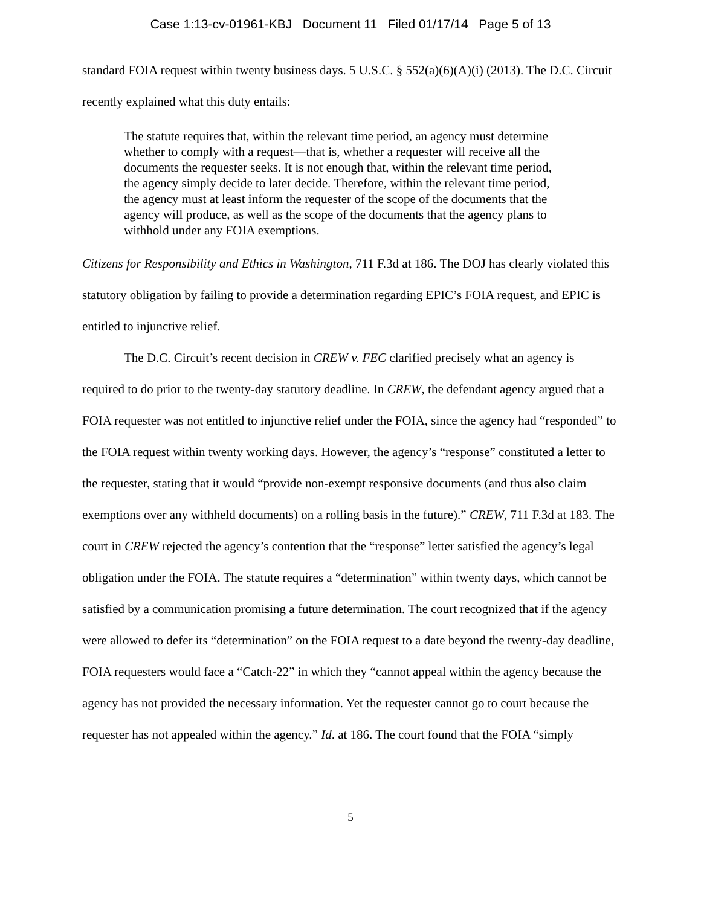Case 1:13-cv-01961-KBJ Document 11 Filed 01/17/14 Page 5 of 13
standard FOIA request within twenty business days. 5 U.S.C. § 552(a)(6)(A)(i) (2013). The D.C. Circuit recently explained what this duty entails:
The statute requires that, within the relevant time period, an agency must determine whether to comply with a request—that is, whether a requester will receive all the documents the requester seeks. It is not enough that, within the relevant time period, the agency simply decide to later decide. Therefore, within the relevant time period, the agency must at least inform the requester of the scope of the documents that the agency will produce, as well as the scope of the documents that the agency plans to withhold under any FOIA exemptions.
Citizens for Responsibility and Ethics in Washington, 711 F.3d at 186. The DOJ has clearly violated this statutory obligation by failing to provide a determination regarding EPIC’s FOIA request, and EPIC is entitled to injunctive relief.
The D.C. Circuit’s recent decision in CREW v. FEC clarified precisely what an agency is required to do prior to the twenty-day statutory deadline. In CREW, the defendant agency argued that a FOIA requester was not entitled to injunctive relief under the FOIA, since the agency had “responded” to the FOIA request within twenty working days. However, the agency’s “response” constituted a letter to the requester, stating that it would “provide non-exempt responsive documents (and thus also claim exemptions over any withheld documents) on a rolling basis in the future).” CREW, 711 F.3d at 183. The court in CREW rejected the agency’s contention that the “response” letter satisfied the agency’s legal obligation under the FOIA. The statute requires a “determination” within twenty days, which cannot be satisfied by a communication promising a future determination. The court recognized that if the agency were allowed to defer its “determination” on the FOIA request to a date beyond the twenty-day deadline, FOIA requesters would face a “Catch-22” in which they “cannot appeal within the agency because the agency has not provided the necessary information. Yet the requester cannot go to court because the requester has not appealed within the agency.” Id. at 186. The court found that the FOIA “simply
5